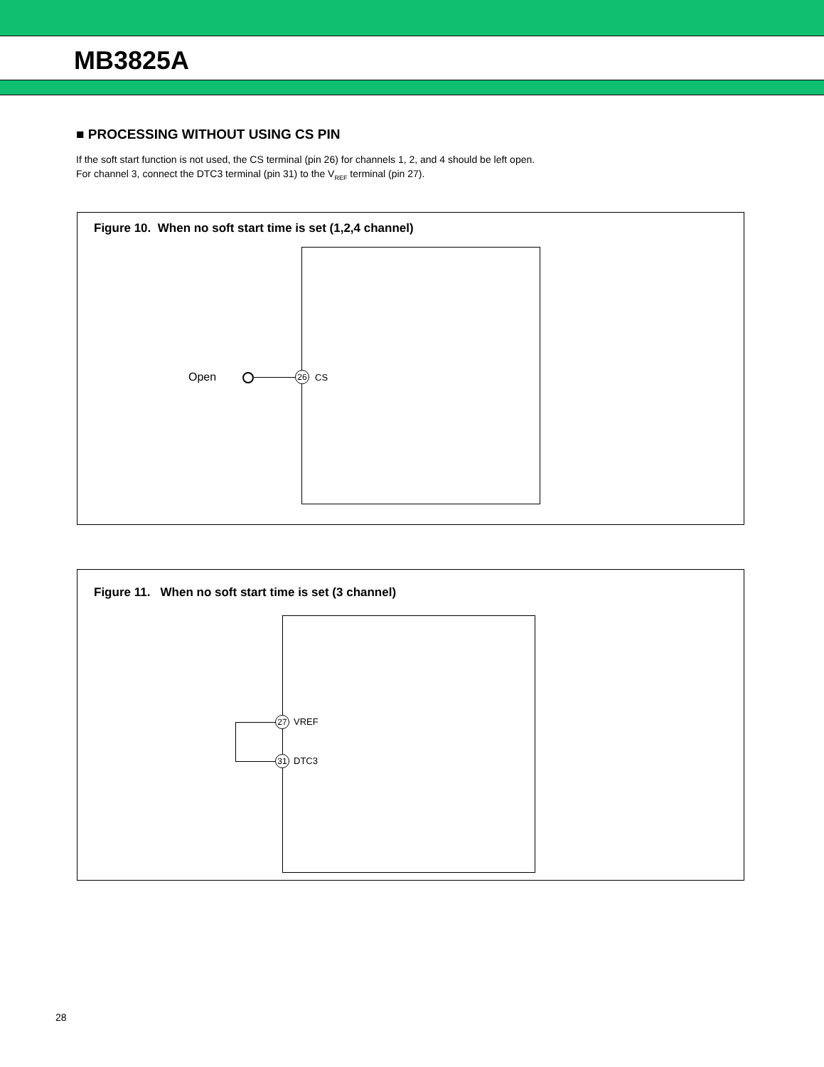MB3825A
■ PROCESSING WITHOUT USING CS PIN
If the soft start function is not used, the CS terminal (pin 26) for channels 1, 2, and 4 should be left open.
For channel 3, connect the DTC3 terminal (pin 31) to the V<sub>REF</sub> terminal (pin 27).
Figure 10. When no soft start time is set (1,2,4 channel)
Open 26 CS
Figure 11. When no soft start time is set (3 channel)
27 VREF
31 DTC3
28